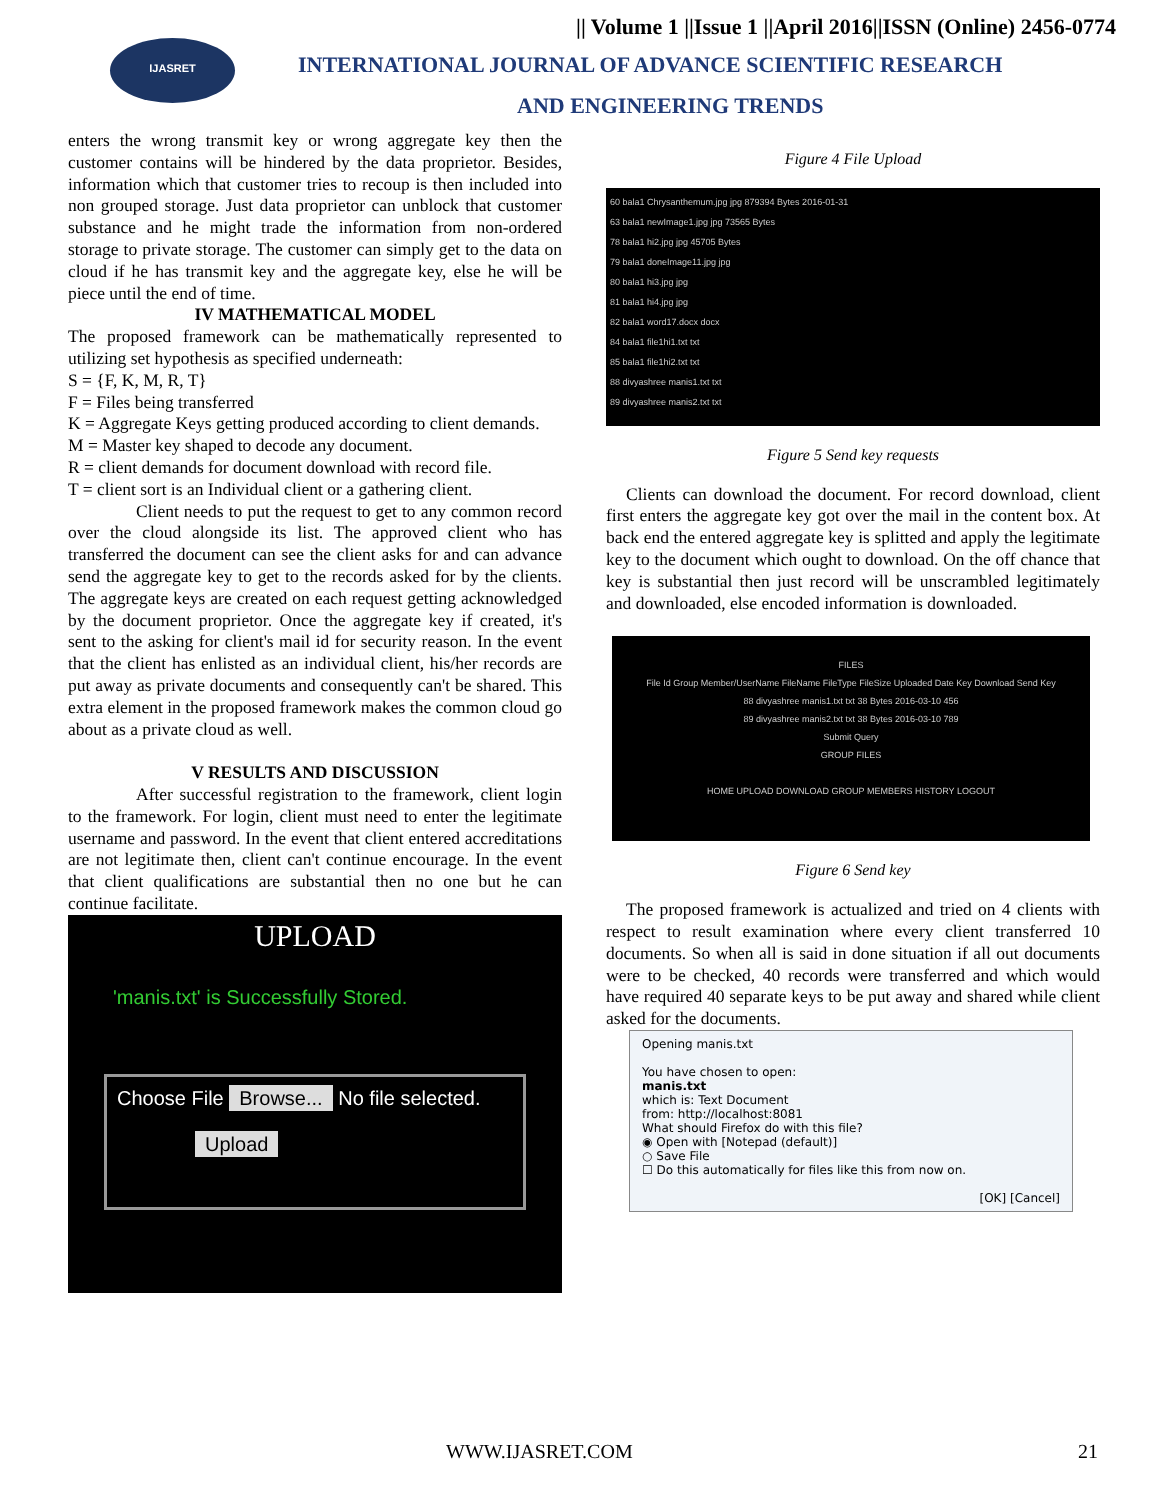IJASRET
|| Volume 1 ||Issue 1 ||April 2016||ISSN (Online) 2456-0774
INTERNATIONAL JOURNAL OF ADVANCE SCIENTIFIC RESEARCH
AND ENGINEERING TRENDS
enters the wrong transmit key or wrong aggregate key then the customer contains will be hindered by the data proprietor. Besides, information which that customer tries to recoup is then included into non grouped storage. Just data proprietor can unblock that customer substance and he might trade the information from non-ordered storage to private storage. The customer can simply get to the data on cloud if he has transmit key and the aggregate key, else he will be piece until the end of time.
IV MATHEMATICAL MODEL
The proposed framework can be mathematically represented to utilizing set hypothesis as specified underneath:
S = {F, K, M, R, T}
F = Files being transferred
K = Aggregate Keys getting produced according to client demands.
M = Master key shaped to decode any document.
R = client demands for document download with record file.
T = client sort is an Individual client or a gathering client.
Client needs to put the request to get to any common record over the cloud alongside its list. The approved client who has transferred the document can see the client asks for and can advance send the aggregate key to get to the records asked for by the clients. The aggregate keys are created on each request getting acknowledged by the document proprietor. Once the aggregate key if created, it's sent to the asking for client's mail id for security reason. In the event that the client has enlisted as an individual client, his/her records are put away as private documents and consequently can't be shared. This extra element in the proposed framework makes the common cloud go about as a private cloud as well.
V RESULTS AND DISCUSSION
After successful registration to the framework, client login to the framework. For login, client must need to enter the legitimate username and password. In the event that client entered accreditations are not legitimate then, client can't continue encourage. In the event that client qualifications are substantial then no one but he can continue facilitate.
UPLOAD
'manis.txt' is Successfully Stored.
Choose File Browse... No file selected.
Upload
Figure 4 File Upload
60 bala1 Chrysanthemum.jpg jpg 879394 Bytes 2016-01-31
63 bala1 newImage1.jpg jpg 73565 Bytes
78 bala1 hi2.jpg jpg 45705 Bytes
79 bala1 doneImage11.jpg jpg
80 bala1 hi3.jpg jpg
81 bala1 hi4.jpg jpg
82 bala1 word17.docx docx
84 bala1 file1hi1.txt txt
85 bala1 file1hi2.txt txt
88 divyashree manis1.txt txt
89 divyashree manis2.txt txt
Figure 5 Send key requests
Clients can download the document. For record download, client first enters the aggregate key got over the mail in the content box. At back end the entered aggregate key is splitted and apply the legitimate key to the document which ought to download. On the off chance that key is substantial then just record will be unscrambled legitimately and downloaded, else encoded information is downloaded.
FILES
File Id Group Member/UserName FileName FileType FileSize Uploaded Date Key Download Send Key
88 divyashree manis1.txt txt 38 Bytes 2016-03-10 456
89 divyashree manis2.txt txt 38 Bytes 2016-03-10 789
Submit Query
GROUP FILES
HOME UPLOAD DOWNLOAD GROUP MEMBERS HISTORY LOGOUT
Figure 6 Send key
The proposed framework is actualized and tried on 4 clients with respect to result examination where every client transferred 10 documents. So when all is said in done situation if all out documents were to be checked, 40 records were transferred and which would have required 40 separate keys to be put away and shared while client asked for the documents.
Opening manis.txt
You have chosen to open:
manis.txt
which is: Text Document
from: http://localhost:8081
What should Firefox do with this file?
◉ Open with [Notepad (default)]
○ Save File
☐ Do this automatically for files like this from now on.
[OK] [Cancel]
WWW.IJASRET.COM 21